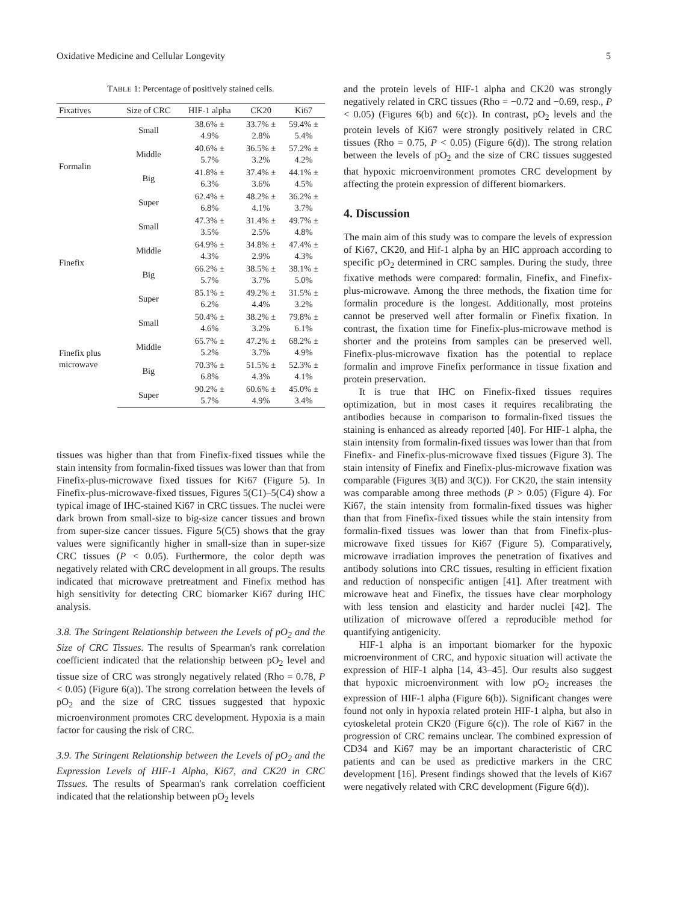Oxidative Medicine and Cellular Longevity 5
TABLE 1: Percentage of positively stained cells.
| Fixatives | Size of CRC | HIF-1 alpha | CK20 | Ki67 |
| --- | --- | --- | --- | --- |
| Formalin | Small | 38.6% ± 4.9% | 33.7% ± 2.8% | 59.4% ± 5.4% |
| | Middle | 40.6% ± 5.7% | 36.5% ± 3.2% | 57.2% ± 4.2% |
| | Big | 41.8% ± 6.3% | 37.4% ± 3.6% | 44.1% ± 4.5% |
| | Super | 62.4% ± 6.8% | 48.2% ± 4.1% | 36.2% ± 3.7% |
| Finefix | Small | 47.3% ± 3.5% | 31.4% ± 2.5% | 49.7% ± 4.8% |
| | Middle | 64.9% ± 4.3% | 34.8% ± 2.9% | 47.4% ± 4.3% |
| | Big | 66.2% ± 5.7% | 38.5% ± 3.7% | 38.1% ± 5.0% |
| | Super | 85.1% ± 6.2% | 49.2% ± 4.4% | 31.5% ± 3.2% |
| Finefix plus microwave | Small | 50.4% ± 4.6% | 38.2% ± 3.2% | 79.8% ± 6.1% |
| | Middle | 65.7% ± 5.2% | 47.2% ± 3.7% | 68.2% ± 4.9% |
| | Big | 70.3% ± 6.8% | 51.5% ± 4.3% | 52.3% ± 4.1% |
| | Super | 90.2% ± 5.7% | 60.6% ± 4.9% | 45.0% ± 3.4% |
tissues was higher than that from Finefix-fixed tissues while the stain intensity from formalin-fixed tissues was lower than that from Finefix-plus-microwave fixed tissues for Ki67 (Figure 5). In Finefix-plus-microwave-fixed tissues, Figures 5(C1)–5(C4) show a typical image of IHC-stained Ki67 in CRC tissues. The nuclei were dark brown from small-size to big-size cancer tissues and brown from super-size cancer tissues. Figure 5(C5) shows that the gray values were significantly higher in small-size than in super-size CRC tissues (P < 0.05). Furthermore, the color depth was negatively related with CRC development in all groups. The results indicated that microwave pretreatment and Finefix method has high sensitivity for detecting CRC biomarker Ki67 during IHC analysis.
3.8. The Stringent Relationship between the Levels of pO<sub>2</sub> and the Size of CRC Tissues. The results of Spearman's rank correlation coefficient indicated that the relationship between pO<sub>2</sub> level and tissue size of CRC was strongly negatively related (Rho = 0.78, P < 0.05) (Figure 6(a)). The strong correlation between the levels of pO<sub>2</sub> and the size of CRC tissues suggested that hypoxic microenvironment promotes CRC development. Hypoxia is a main factor for causing the risk of CRC.
3.9. The Stringent Relationship between the Levels of pO<sub>2</sub> and the Expression Levels of HIF-1 Alpha, Ki67, and CK20 in CRC Tissues. The results of Spearman's rank correlation coefficient indicated that the relationship between pO<sub>2</sub> levels
and the protein levels of HIF-1 alpha and CK20 was strongly negatively related in CRC tissues (Rho = −0.72 and −0.69, resp., P < 0.05) (Figures 6(b) and 6(c)). In contrast, pO<sub>2</sub> levels and the protein levels of Ki67 were strongly positively related in CRC tissues (Rho = 0.75, P < 0.05) (Figure 6(d)). The strong relation between the levels of pO<sub>2</sub> and the size of CRC tissues suggested that hypoxic microenvironment promotes CRC development by affecting the protein expression of different biomarkers.
4. Discussion
The main aim of this study was to compare the levels of expression of Ki67, CK20, and Hif-1 alpha by an HIC approach according to specific pO<sub>2</sub> determined in CRC samples. During the study, three fixative methods were compared: formalin, Finefix, and Finefix-plus-microwave. Among the three methods, the fixation time for formalin procedure is the longest. Additionally, most proteins cannot be preserved well after formalin or Finefix fixation. In contrast, the fixation time for Finefix-plus-microwave method is shorter and the proteins from samples can be preserved well. Finefix-plus-microwave fixation has the potential to replace formalin and improve Finefix performance in tissue fixation and protein preservation.
It is true that IHC on Finefix-fixed tissues requires optimization, but in most cases it requires recalibrating the antibodies because in comparison to formalin-fixed tissues the staining is enhanced as already reported [40]. For HIF-1 alpha, the stain intensity from formalin-fixed tissues was lower than that from Finefix- and Finefix-plus-microwave fixed tissues (Figure 3). The stain intensity of Finefix and Finefix-plus-microwave fixation was comparable (Figures 3(B) and 3(C)). For CK20, the stain intensity was comparable among three methods (P > 0.05) (Figure 4). For Ki67, the stain intensity from formalin-fixed tissues was higher than that from Finefix-fixed tissues while the stain intensity from formalin-fixed tissues was lower than that from Finefix-plus-microwave fixed tissues for Ki67 (Figure 5). Comparatively, microwave irradiation improves the penetration of fixatives and antibody solutions into CRC tissues, resulting in efficient fixation and reduction of nonspecific antigen [41]. After treatment with microwave heat and Finefix, the tissues have clear morphology with less tension and elasticity and harder nuclei [42]. The utilization of microwave offered a reproducible method for quantifying antigenicity.
HIF-1 alpha is an important biomarker for the hypoxic microenvironment of CRC, and hypoxic situation will activate the expression of HIF-1 alpha [14, 43–45]. Our results also suggest that hypoxic microenvironment with low pO<sub>2</sub> increases the expression of HIF-1 alpha (Figure 6(b)). Significant changes were found not only in hypoxia related protein HIF-1 alpha, but also in cytoskeletal protein CK20 (Figure 6(c)). The role of Ki67 in the progression of CRC remains unclear. The combined expression of CD34 and Ki67 may be an important characteristic of CRC patients and can be used as predictive markers in the CRC development [16]. Present findings showed that the levels of Ki67 were negatively related with CRC development (Figure 6(d)).